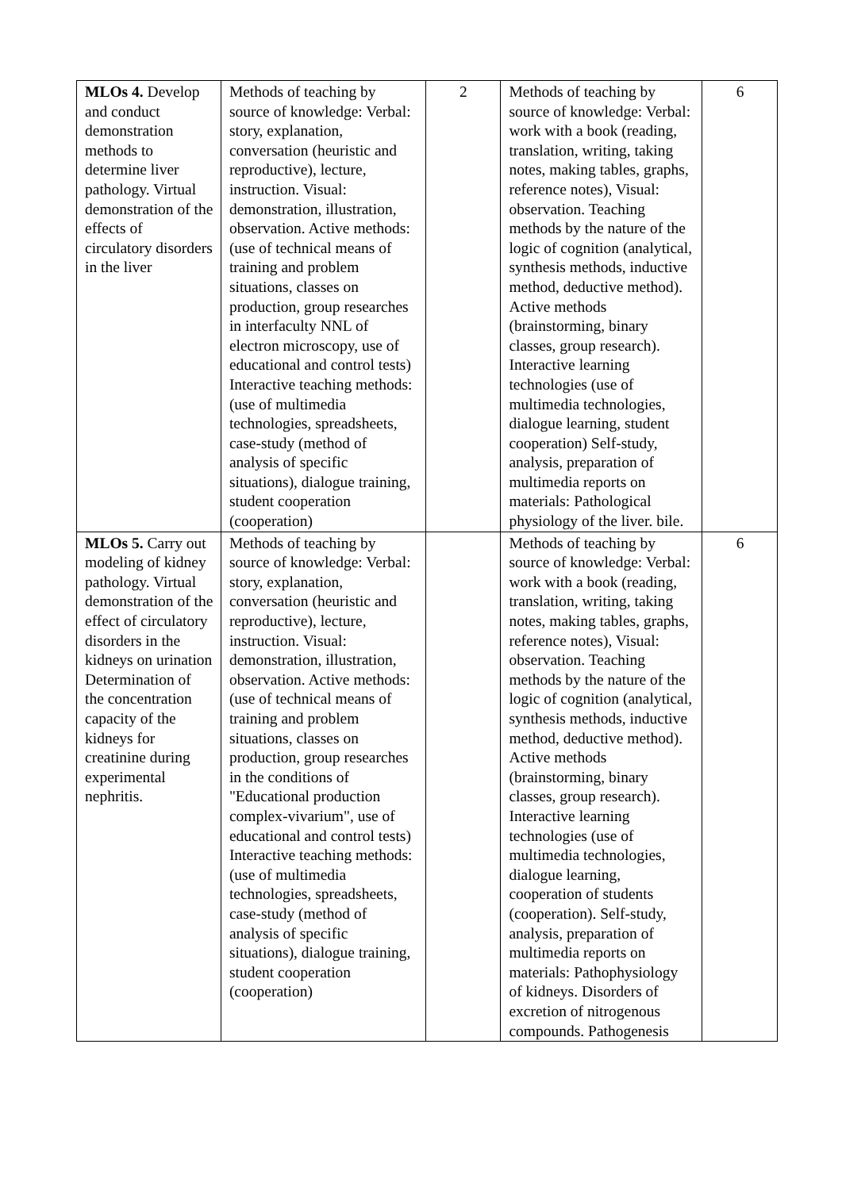| MLOs 4. Develop and conduct demonstration methods to determine liver pathology. Virtual demonstration of the effects of circulatory disorders in the liver | Methods of teaching by source of knowledge: Verbal: story, explanation, conversation (heuristic and reproductive), lecture, instruction. Visual: demonstration, illustration, observation. Active methods: (use of technical means of training and problem situations, classes on production, group researches in interfaculty NNL of electron microscopy, use of educational and control tests) Interactive teaching methods: (use of multimedia technologies, spreadsheets, case-study (method of analysis of specific situations), dialogue training, student cooperation (cooperation) | 2 | Methods of teaching by source of knowledge: Verbal: work with a book (reading, translation, writing, taking notes, making tables, graphs, reference notes), Visual: observation. Teaching methods by the nature of the logic of cognition (analytical, synthesis methods, inductive method, deductive method). Active methods (brainstorming, binary classes, group research). Interactive learning technologies (use of multimedia technologies, dialogue learning, student cooperation) Self-study, analysis, preparation of multimedia reports on materials: Pathological physiology of the liver. bile. | 6 |
| MLOs 5. Carry out modeling of kidney pathology. Virtual demonstration of the effect of circulatory disorders in the kidneys on urination Determination of the concentration capacity of the kidneys for creatinine during experimental nephritis. | Methods of teaching by source of knowledge: Verbal: story, explanation, conversation (heuristic and reproductive), lecture, instruction. Visual: demonstration, illustration, observation. Active methods: (use of technical means of training and problem situations, classes on production, group researches in the conditions of "Educational production complex-vivarium", use of educational and control tests) Interactive teaching methods: (use of multimedia technologies, spreadsheets, case-study (method of analysis of specific situations), dialogue training, student cooperation (cooperation) | | Methods of teaching by source of knowledge: Verbal: work with a book (reading, translation, writing, taking notes, making tables, graphs, reference notes), Visual: observation. Teaching methods by the nature of the logic of cognition (analytical, synthesis methods, inductive method, deductive method). Active methods (brainstorming, binary classes, group research). Interactive learning technologies (use of multimedia technologies, dialogue learning, cooperation of students (cooperation). Self-study, analysis, preparation of multimedia reports on materials: Pathophysiology of kidneys. Disorders of excretion of nitrogenous compounds. Pathogenesis | 6 |